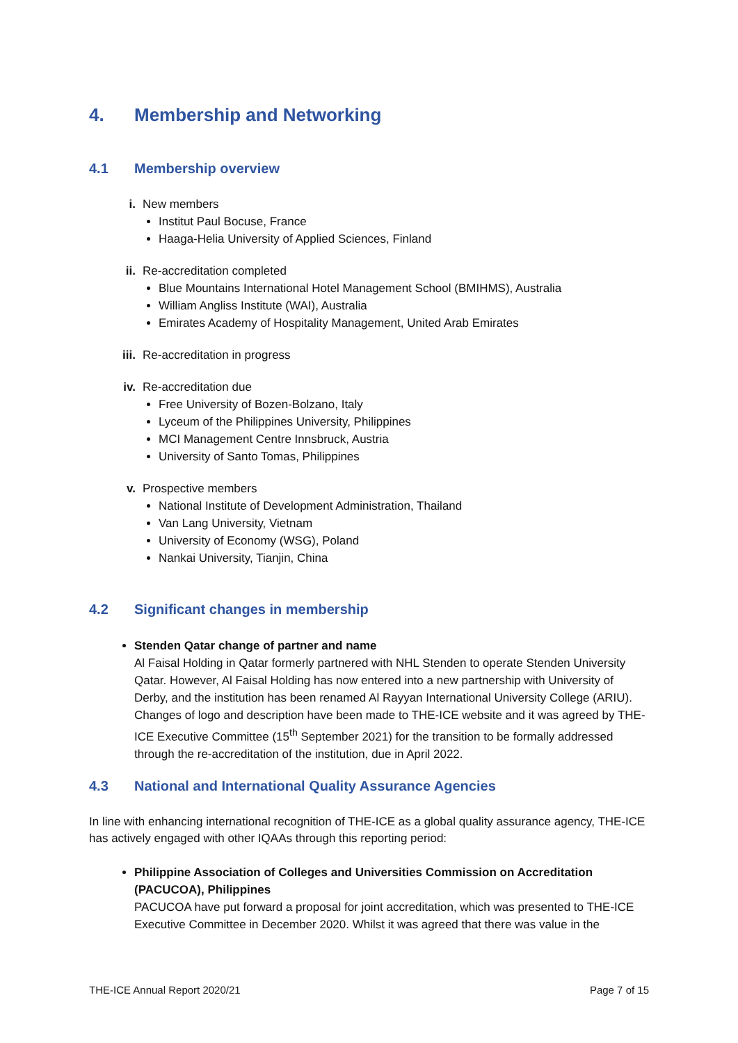4. Membership and Networking
4.1 Membership overview
i. New members
Institut Paul Bocuse, France
Haaga-Helia University of Applied Sciences, Finland
ii. Re-accreditation completed
Blue Mountains International Hotel Management School (BMIHMS), Australia
William Angliss Institute (WAI), Australia
Emirates Academy of Hospitality Management, United Arab Emirates
iii. Re-accreditation in progress
iv. Re-accreditation due
Free University of Bozen-Bolzano, Italy
Lyceum of the Philippines University, Philippines
MCI Management Centre Innsbruck, Austria
University of Santo Tomas, Philippines
v. Prospective members
National Institute of Development Administration, Thailand
Van Lang University, Vietnam
University of Economy (WSG), Poland
Nankai University, Tianjin, China
4.2 Significant changes in membership
Stenden Qatar change of partner and name
Al Faisal Holding in Qatar formerly partnered with NHL Stenden to operate Stenden University Qatar. However, Al Faisal Holding has now entered into a new partnership with University of Derby, and the institution has been renamed Al Rayyan International University College (ARIU). Changes of logo and description have been made to THE-ICE website and it was agreed by THE-ICE Executive Committee (15<sup>th</sup> September 2021) for the transition to be formally addressed through the re-accreditation of the institution, due in April 2022.
4.3 National and International Quality Assurance Agencies
In line with enhancing international recognition of THE-ICE as a global quality assurance agency, THE-ICE has actively engaged with other IQAAs through this reporting period:
Philippine Association of Colleges and Universities Commission on Accreditation (PACUCOA), Philippines
PACUCOA have put forward a proposal for joint accreditation, which was presented to THE-ICE Executive Committee in December 2020. Whilst it was agreed that there was value in the
THE-ICE Annual Report 2020/21 Page 7 of 15